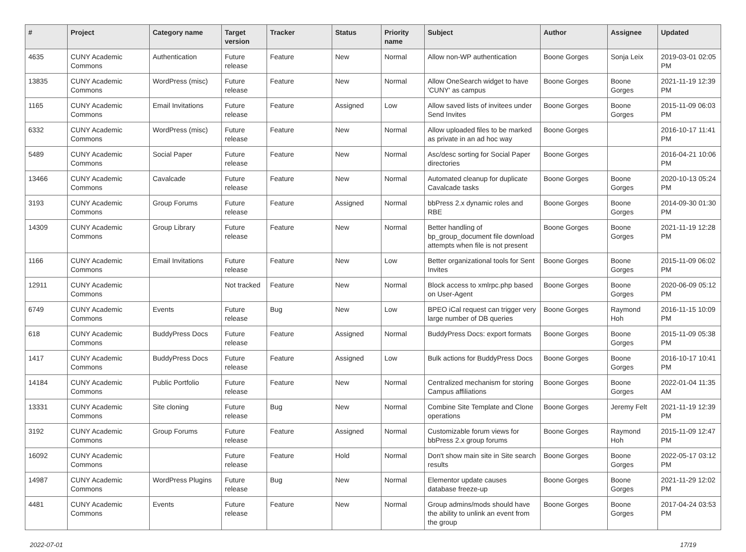| # | Project | Category name | Target version | Tracker | Status | Priority name | Subject | Author | Assignee | Updated |
| --- | --- | --- | --- | --- | --- | --- | --- | --- | --- | --- |
| 4635 | CUNY Academic Commons | Authentication | Future release | Feature | New | Normal | Allow non-WP authentication | Boone Gorges | Sonja Leix | 2019-03-01 02:05 PM |
| 13835 | CUNY Academic Commons | WordPress (misc) | Future release | Feature | New | Normal | Allow OneSearch widget to have 'CUNY' as campus | Boone Gorges | Boone Gorges | 2021-11-19 12:39 PM |
| 1165 | CUNY Academic Commons | Email Invitations | Future release | Feature | Assigned | Low | Allow saved lists of invitees under Send Invites | Boone Gorges | Boone Gorges | 2015-11-09 06:03 PM |
| 6332 | CUNY Academic Commons | WordPress (misc) | Future release | Feature | New | Normal | Allow uploaded files to be marked as private in an ad hoc way | Boone Gorges | | 2016-10-17 11:41 PM |
| 5489 | CUNY Academic Commons | Social Paper | Future release | Feature | New | Normal | Asc/desc sorting for Social Paper directories | Boone Gorges | | 2016-04-21 10:06 PM |
| 13466 | CUNY Academic Commons | Cavalcade | Future release | Feature | New | Normal | Automated cleanup for duplicate Cavalcade tasks | Boone Gorges | Boone Gorges | 2020-10-13 05:24 PM |
| 3193 | CUNY Academic Commons | Group Forums | Future release | Feature | Assigned | Normal | bbPress 2.x dynamic roles and RBE | Boone Gorges | Boone Gorges | 2014-09-30 01:30 PM |
| 14309 | CUNY Academic Commons | Group Library | Future release | Feature | New | Normal | Better handling of bp_group_document file download attempts when file is not present | Boone Gorges | Boone Gorges | 2021-11-19 12:28 PM |
| 1166 | CUNY Academic Commons | Email Invitations | Future release | Feature | New | Low | Better organizational tools for Sent Invites | Boone Gorges | Boone Gorges | 2015-11-09 06:02 PM |
| 12911 | CUNY Academic Commons | | Not tracked | Feature | New | Normal | Block access to xmlrpc.php based on User-Agent | Boone Gorges | Boone Gorges | 2020-06-09 05:12 PM |
| 6749 | CUNY Academic Commons | Events | Future release | Bug | New | Low | BPEO iCal request can trigger very large number of DB queries | Boone Gorges | Raymond Hoh | 2016-11-15 10:09 PM |
| 618 | CUNY Academic Commons | BuddyPress Docs | Future release | Feature | Assigned | Normal | BuddyPress Docs: export formats | Boone Gorges | Boone Gorges | 2015-11-09 05:38 PM |
| 1417 | CUNY Academic Commons | BuddyPress Docs | Future release | Feature | Assigned | Low | Bulk actions for BuddyPress Docs | Boone Gorges | Boone Gorges | 2016-10-17 10:41 PM |
| 14184 | CUNY Academic Commons | Public Portfolio | Future release | Feature | New | Normal | Centralized mechanism for storing Campus affiliations | Boone Gorges | Boone Gorges | 2022-01-04 11:35 AM |
| 13331 | CUNY Academic Commons | Site cloning | Future release | Bug | New | Normal | Combine Site Template and Clone operations | Boone Gorges | Jeremy Felt | 2021-11-19 12:39 PM |
| 3192 | CUNY Academic Commons | Group Forums | Future release | Feature | Assigned | Normal | Customizable forum views for bbPress 2.x group forums | Boone Gorges | Raymond Hoh | 2015-11-09 12:47 PM |
| 16092 | CUNY Academic Commons | | Future release | Feature | Hold | Normal | Don't show main site in Site search results | Boone Gorges | Boone Gorges | 2022-05-17 03:12 PM |
| 14987 | CUNY Academic Commons | WordPress Plugins | Future release | Bug | New | Normal | Elementor update causes database freeze-up | Boone Gorges | Boone Gorges | 2021-11-29 12:02 PM |
| 4481 | CUNY Academic Commons | Events | Future release | Feature | New | Normal | Group admins/mods should have the ability to unlink an event from the group | Boone Gorges | Boone Gorges | 2017-04-24 03:53 PM |
2022-07-01 17/19